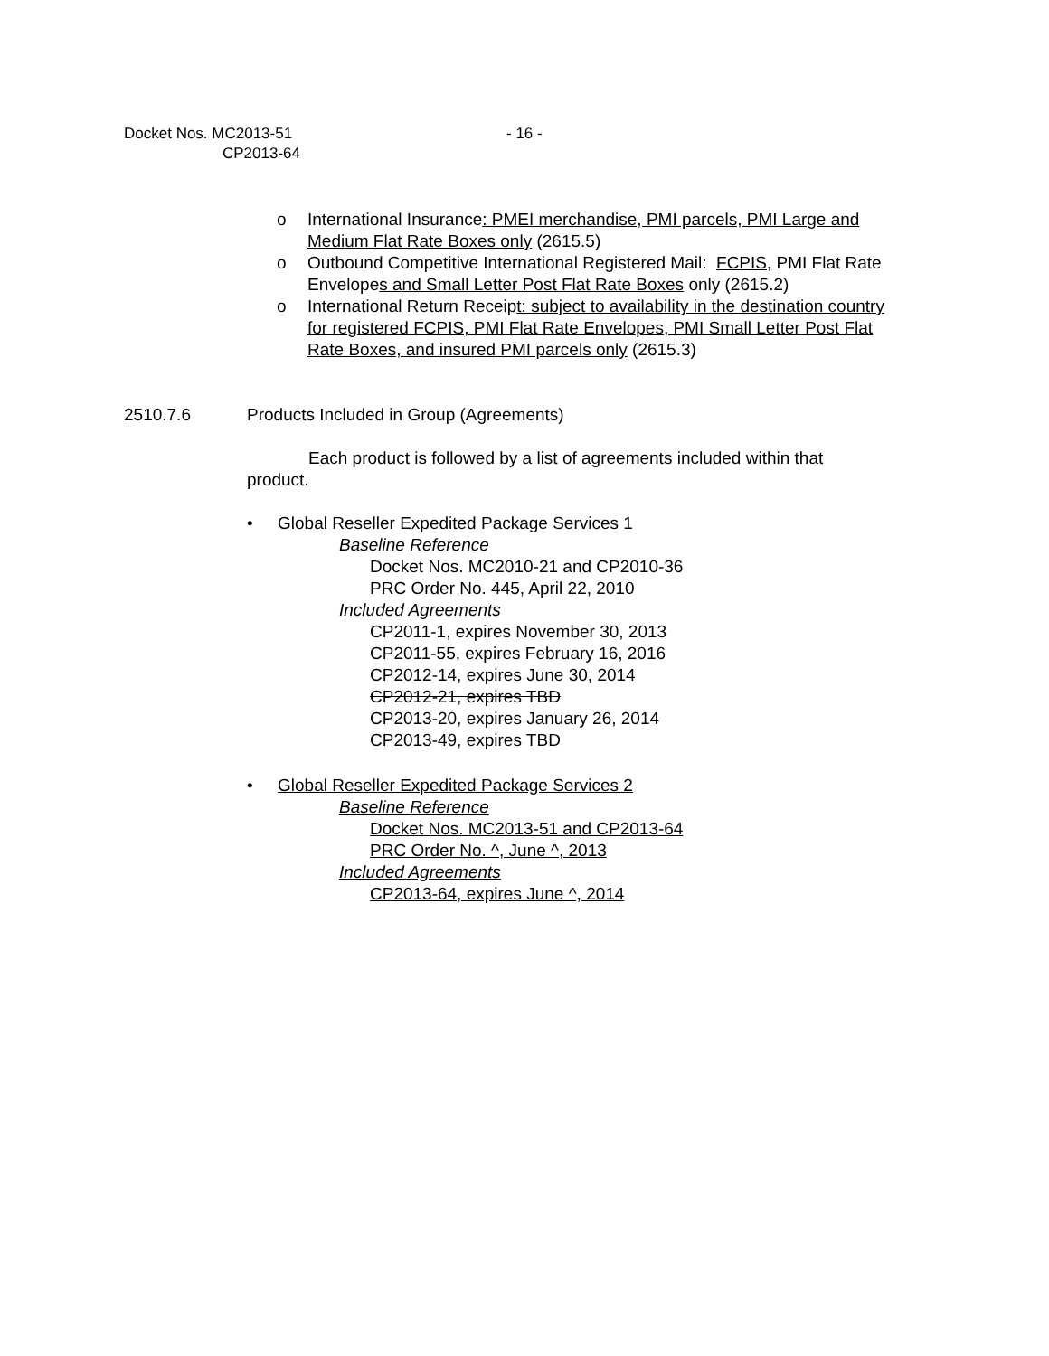Docket Nos. MC2013-51
CP2013-64
- 16 -
o International Insurance: PMEI merchandise, PMI parcels, PMI Large and Medium Flat Rate Boxes only (2615.5)
o Outbound Competitive International Registered Mail: FCPIS, PMI Flat Rate Envelopes and Small Letter Post Flat Rate Boxes only (2615.2)
o International Return Receipt: subject to availability in the destination country for registered FCPIS, PMI Flat Rate Envelopes, PMI Small Letter Post Flat Rate Boxes, and insured PMI parcels only (2615.3)
2510.7.6 Products Included in Group (Agreements)
Each product is followed by a list of agreements included within that product.
• Global Reseller Expedited Package Services 1
Baseline Reference
Docket Nos. MC2010-21 and CP2010-36
PRC Order No. 445, April 22, 2010
Included Agreements
CP2011-1, expires November 30, 2013
CP2011-55, expires February 16, 2016
CP2012-14, expires June 30, 2014
CP2012-21, expires TBD
CP2013-20, expires January 26, 2014
CP2013-49, expires TBD
• Global Reseller Expedited Package Services 2
Baseline Reference
Docket Nos. MC2013-51 and CP2013-64
PRC Order No. ^, June ^, 2013
Included Agreements
CP2013-64, expires June ^, 2014